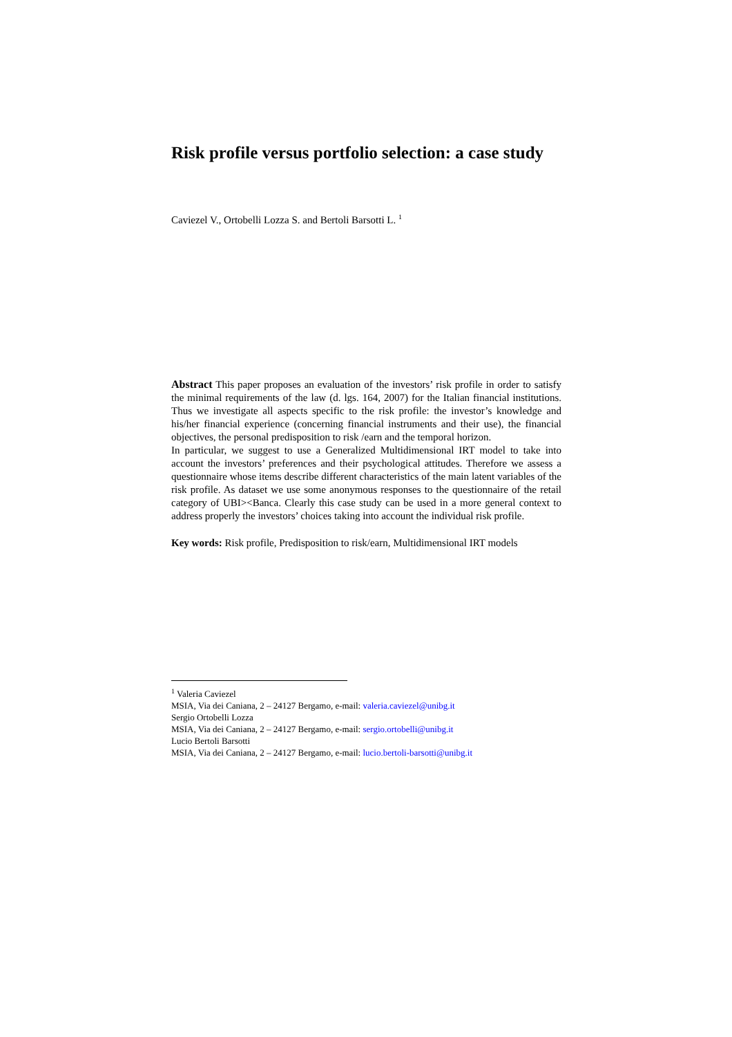Risk profile versus portfolio selection: a case study
Caviezel V., Ortobelli Lozza S. and Bertoli Barsotti L. <sup>1</sup>
Abstract This paper proposes an evaluation of the investors’ risk profile in order to satisfy the minimal requirements of the law (d. lgs. 164, 2007) for the Italian financial institutions. Thus we investigate all aspects specific to the risk profile: the investor’s knowledge and his/her financial experience (concerning financial instruments and their use), the financial objectives, the personal predisposition to risk /earn and the temporal horizon.
In particular, we suggest to use a Generalized Multidimensional IRT model to take into account the investors’ preferences and their psychological attitudes. Therefore we assess a questionnaire whose items describe different characteristics of the main latent variables of the risk profile. As dataset we use some anonymous responses to the questionnaire of the retail category of UBI><Banca. Clearly this case study can be used in a more general context to address properly the investors’ choices taking into account the individual risk profile.
Key words: Risk profile, Predisposition to risk/earn, Multidimensional IRT models
<sup>1</sup> Valeria Caviezel
MSIA, Via dei Caniana, 2 – 24127 Bergamo, e-mail: valeria.caviezel@unibg.it
Sergio Ortobelli Lozza
MSIA, Via dei Caniana, 2 – 24127 Bergamo, e-mail: sergio.ortobelli@unibg.it
Lucio Bertoli Barsotti
MSIA, Via dei Caniana, 2 – 24127 Bergamo, e-mail: lucio.bertoli-barsotti@unibg.it